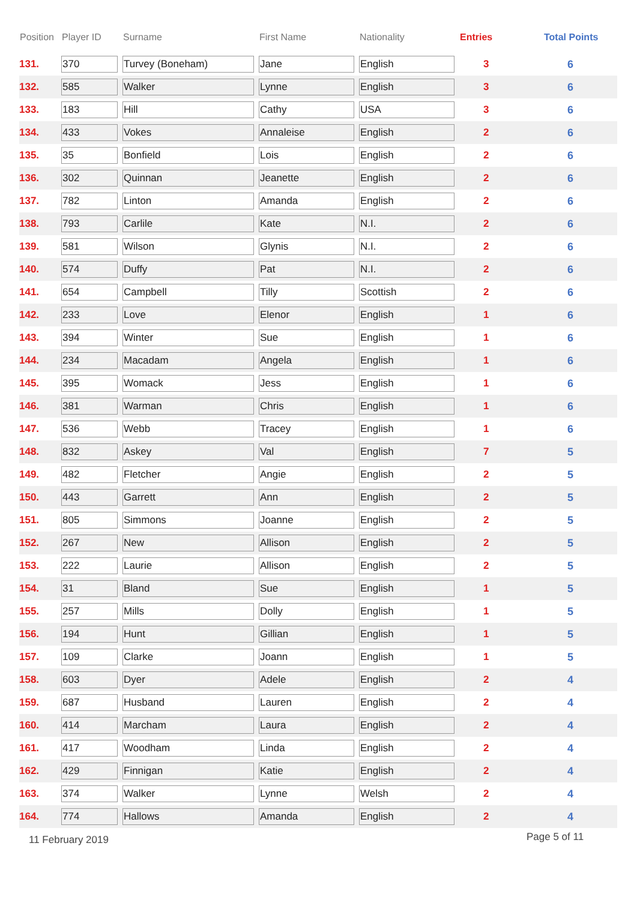| Position | Player ID | Surname | First Name | Nationality | Entries | Total Points |
| --- | --- | --- | --- | --- | --- | --- |
| 131. | 370 | Turvey (Boneham) | Jane | English | 3 | 6 |
| 132. | 585 | Walker | Lynne | English | 3 | 6 |
| 133. | 183 | Hill | Cathy | USA | 3 | 6 |
| 134. | 433 | Vokes | Annaleise | English | 2 | 6 |
| 135. | 35 | Bonfield | Lois | English | 2 | 6 |
| 136. | 302 | Quinnan | Jeanette | English | 2 | 6 |
| 137. | 782 | Linton | Amanda | English | 2 | 6 |
| 138. | 793 | Carlile | Kate | N.I. | 2 | 6 |
| 139. | 581 | Wilson | Glynis | N.I. | 2 | 6 |
| 140. | 574 | Duffy | Pat | N.I. | 2 | 6 |
| 141. | 654 | Campbell | Tilly | Scottish | 2 | 6 |
| 142. | 233 | Love | Elenor | English | 1 | 6 |
| 143. | 394 | Winter | Sue | English | 1 | 6 |
| 144. | 234 | Macadam | Angela | English | 1 | 6 |
| 145. | 395 | Womack | Jess | English | 1 | 6 |
| 146. | 381 | Warman | Chris | English | 1 | 6 |
| 147. | 536 | Webb | Tracey | English | 1 | 6 |
| 148. | 832 | Askey | Val | English | 7 | 5 |
| 149. | 482 | Fletcher | Angie | English | 2 | 5 |
| 150. | 443 | Garrett | Ann | English | 2 | 5 |
| 151. | 805 | Simmons | Joanne | English | 2 | 5 |
| 152. | 267 | New | Allison | English | 2 | 5 |
| 153. | 222 | Laurie | Allison | English | 2 | 5 |
| 154. | 31 | Bland | Sue | English | 1 | 5 |
| 155. | 257 | Mills | Dolly | English | 1 | 5 |
| 156. | 194 | Hunt | Gillian | English | 1 | 5 |
| 157. | 109 | Clarke | Joann | English | 1 | 5 |
| 158. | 603 | Dyer | Adele | English | 2 | 4 |
| 159. | 687 | Husband | Lauren | English | 2 | 4 |
| 160. | 414 | Marcham | Laura | English | 2 | 4 |
| 161. | 417 | Woodham | Linda | English | 2 | 4 |
| 162. | 429 | Finnigan | Katie | English | 2 | 4 |
| 163. | 374 | Walker | Lynne | Welsh | 2 | 4 |
| 164. | 774 | Hallows | Amanda | English | 2 | 4 |
11 February 2019 Page 5 of 11